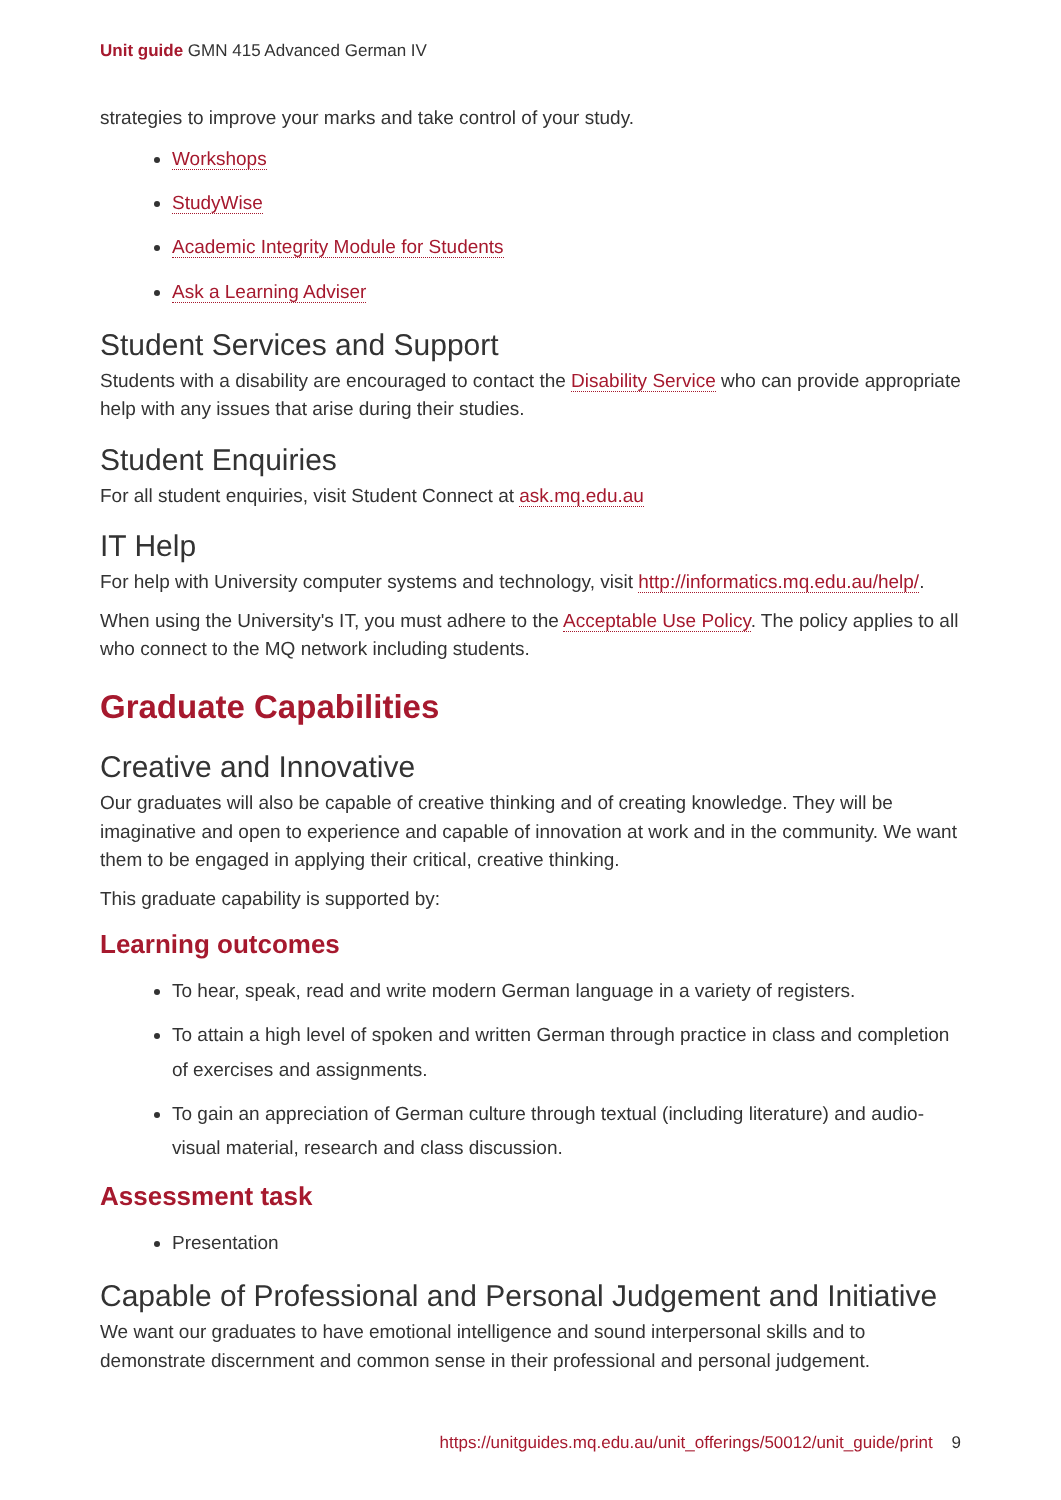Unit guide GMN 415 Advanced German IV
strategies to improve your marks and take control of your study.
Workshops
StudyWise
Academic Integrity Module for Students
Ask a Learning Adviser
Student Services and Support
Students with a disability are encouraged to contact the Disability Service who can provide appropriate help with any issues that arise during their studies.
Student Enquiries
For all student enquiries, visit Student Connect at ask.mq.edu.au
IT Help
For help with University computer systems and technology, visit http://informatics.mq.edu.au/help/.
When using the University's IT, you must adhere to the Acceptable Use Policy. The policy applies to all who connect to the MQ network including students.
Graduate Capabilities
Creative and Innovative
Our graduates will also be capable of creative thinking and of creating knowledge. They will be imaginative and open to experience and capable of innovation at work and in the community. We want them to be engaged in applying their critical, creative thinking.
This graduate capability is supported by:
Learning outcomes
To hear, speak, read and write modern German language in a variety of registers.
To attain a high level of spoken and written German through practice in class and completion of exercises and assignments.
To gain an appreciation of German culture through textual (including literature) and audio-visual material, research and class discussion.
Assessment task
Presentation
Capable of Professional and Personal Judgement and Initiative
We want our graduates to have emotional intelligence and sound interpersonal skills and to demonstrate discernment and common sense in their professional and personal judgement.
https://unitguides.mq.edu.au/unit_offerings/50012/unit_guide/print 9